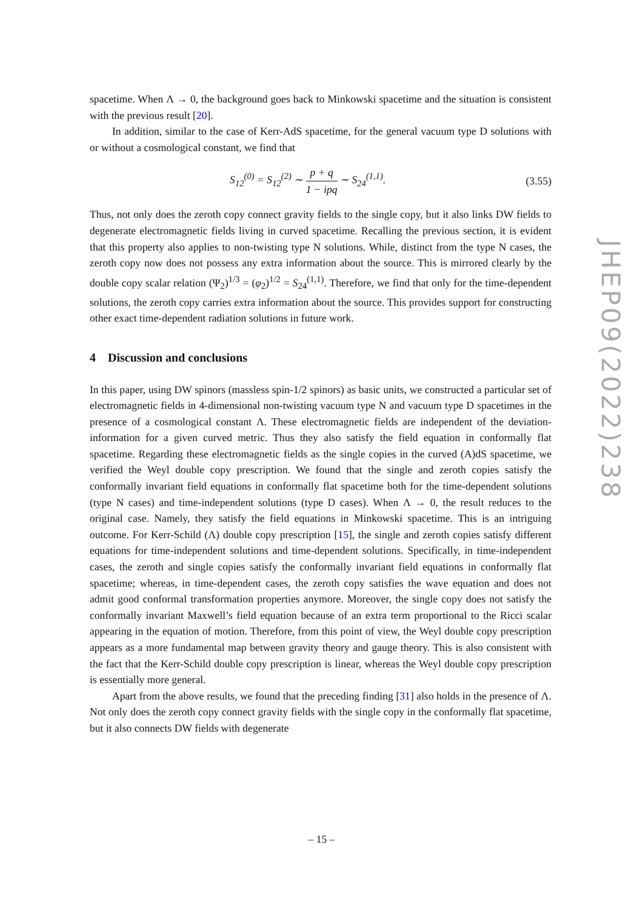spacetime. When Λ → 0, the background goes back to Minkowski spacetime and the situation is consistent with the previous result [20].
In addition, similar to the case of Kerr-AdS spacetime, for the general vacuum type D solutions with or without a cosmological constant, we find that
S<sub>12</sub><sup>(0)</sup> = S<sub>12</sub><sup>(2)</sup> ∼ p + q 1 − ipq ∼ S<sub>24</sub><sup>(1,1)</sup>.
(3.55)
Thus, not only does the zeroth copy connect gravity fields to the single copy, but it also links DW fields to degenerate electromagnetic fields living in curved spacetime. Recalling the previous section, it is evident that this property also applies to non-twisting type N solutions. While, distinct from the type N cases, the zeroth copy now does not possess any extra information about the source. This is mirrored clearly by the double copy scalar relation (Ψ<sub>2</sub>)<sup>1/3</sup> = (φ<sub>2</sub>)<sup>1/2</sup> = S<sub>24</sub><sup>(1,1)</sup>. Therefore, we find that only for the time-dependent solutions, the zeroth copy carries extra information about the source. This provides support for constructing other exact time-dependent radiation solutions in future work.
4 Discussion and conclusions
In this paper, using DW spinors (massless spin-1/2 spinors) as basic units, we constructed a particular set of electromagnetic fields in 4-dimensional non-twisting vacuum type N and vacuum type D spacetimes in the presence of a cosmological constant Λ. These electromagnetic fields are independent of the deviation-information for a given curved metric. Thus they also satisfy the field equation in conformally flat spacetime. Regarding these electromagnetic fields as the single copies in the curved (A)dS spacetime, we verified the Weyl double copy prescription. We found that the single and zeroth copies satisfy the conformally invariant field equations in conformally flat spacetime both for the time-dependent solutions (type N cases) and time-independent solutions (type D cases). When Λ → 0, the result reduces to the original case. Namely, they satisfy the field equations in Minkowski spacetime. This is an intriguing outcome. For Kerr-Schild (Λ) double copy prescription [15], the single and zeroth copies satisfy different equations for time-independent solutions and time-dependent solutions. Specifically, in time-independent cases, the zeroth and single copies satisfy the conformally invariant field equations in conformally flat spacetime; whereas, in time-dependent cases, the zeroth copy satisfies the wave equation and does not admit good conformal transformation properties anymore. Moreover, the single copy does not satisfy the conformally invariant Maxwell’s field equation because of an extra term proportional to the Ricci scalar appearing in the equation of motion. Therefore, from this point of view, the Weyl double copy prescription appears as a more fundamental map between gravity theory and gauge theory. This is also consistent with the fact that the Kerr-Schild double copy prescription is linear, whereas the Weyl double copy prescription is essentially more general.
Apart from the above results, we found that the preceding finding [31] also holds in the presence of Λ. Not only does the zeroth copy connect gravity fields with the single copy in the conformally flat spacetime, but it also connects DW fields with degenerate
JHEP09(2022)238
– 15 –